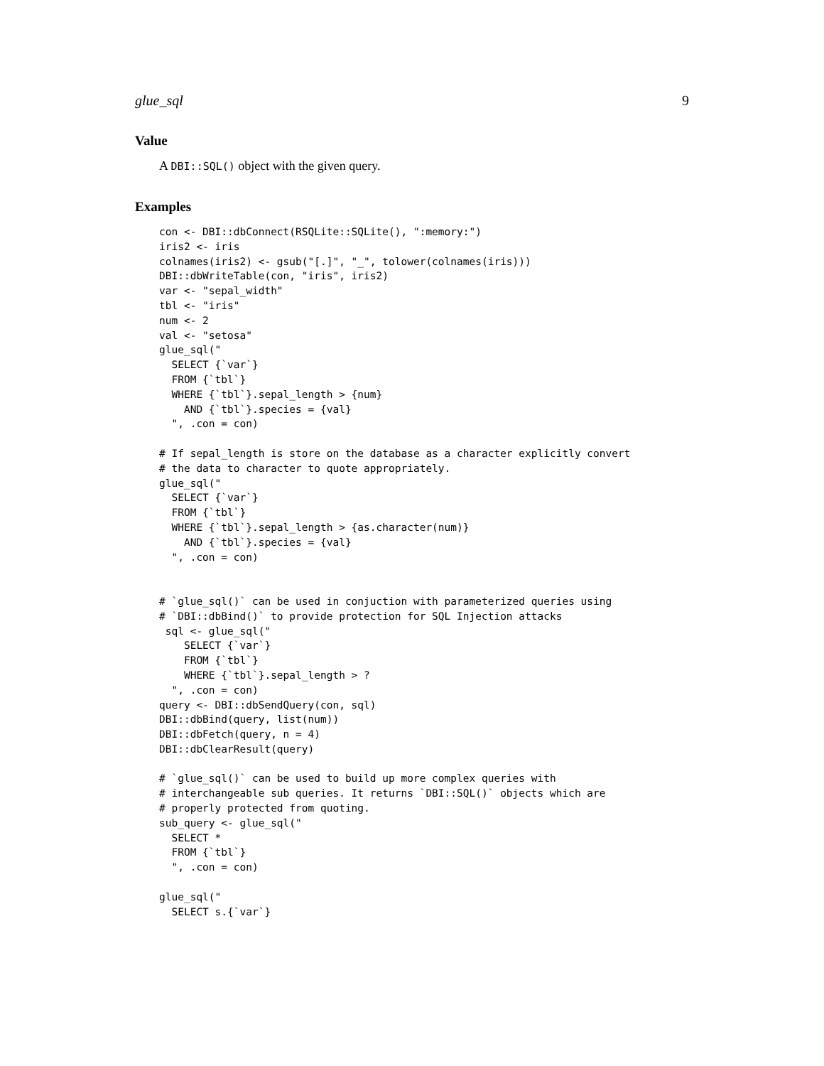glue_sql 9
Value
A DBI::SQL() object with the given query.
Examples
con <- DBI::dbConnect(RSQLite::SQLite(), ":memory:")
iris2 <- iris
colnames(iris2) <- gsub("[.]", "_", tolower(colnames(iris)))
DBI::dbWriteTable(con, "iris", iris2)
var <- "sepal_width"
tbl <- "iris"
num <- 2
val <- "setosa"
glue_sql("
  SELECT {`var`}
  FROM {`tbl`}
  WHERE {`tbl`}.sepal_length > {num}
    AND {`tbl`}.species = {val}
  ", .con = con)

# If sepal_length is store on the database as a character explicitly convert
# the data to character to quote appropriately.
glue_sql("
  SELECT {`var`}
  FROM {`tbl`}
  WHERE {`tbl`}.sepal_length > {as.character(num)}
    AND {`tbl`}.species = {val}
  ", .con = con)


# `glue_sql()` can be used in conjuction with parameterized queries using
# `DBI::dbBind()` to provide protection for SQL Injection attacks
 sql <- glue_sql("
    SELECT {`var`}
    FROM {`tbl`}
    WHERE {`tbl`}.sepal_length > ?
  ", .con = con)
query <- DBI::dbSendQuery(con, sql)
DBI::dbBind(query, list(num))
DBI::dbFetch(query, n = 4)
DBI::dbClearResult(query)

# `glue_sql()` can be used to build up more complex queries with
# interchangeable sub queries. It returns `DBI::SQL()` objects which are
# properly protected from quoting.
sub_query <- glue_sql("
  SELECT *
  FROM {`tbl`}
  ", .con = con)

glue_sql("
  SELECT s.{`var`}